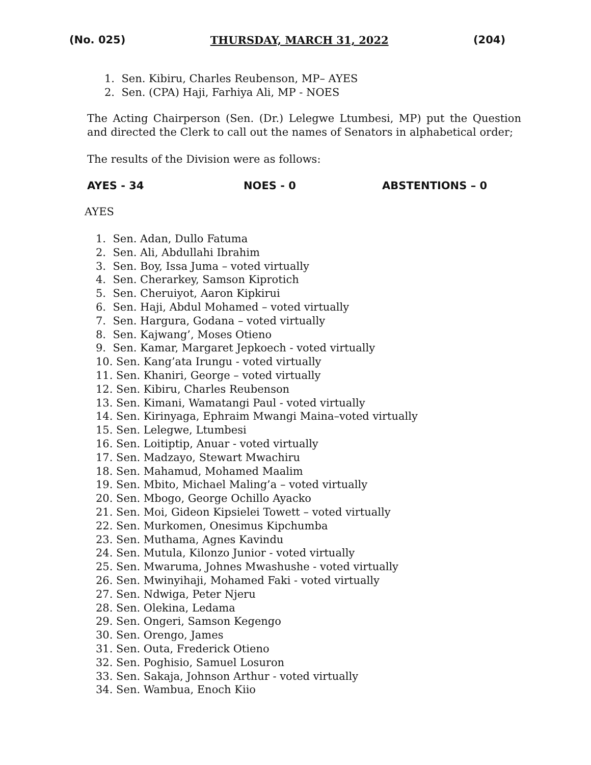(No. 025) THURSDAY, MARCH 31, 2022 (204)
1. Sen. Kibiru, Charles Reubenson, MP– AYES
2. Sen. (CPA) Haji, Farhiya Ali, MP - NOES
The Acting Chairperson (Sen. (Dr.) Lelegwe Ltumbesi, MP) put the Question and directed the Clerk to call out the names of Senators in alphabetical order;
The results of the Division were as follows:
AYES - 34 NOES - 0 ABSTENTIONS – 0
AYES
1. Sen. Adan, Dullo Fatuma
2. Sen. Ali, Abdullahi Ibrahim
3. Sen. Boy, Issa Juma – voted virtually
4. Sen. Cherarkey, Samson Kiprotich
5. Sen. Cheruiyot, Aaron Kipkirui
6. Sen. Haji, Abdul Mohamed – voted virtually
7. Sen. Hargura, Godana – voted virtually
8. Sen. Kajwang’, Moses Otieno
9. Sen. Kamar, Margaret Jepkoech - voted virtually
10. Sen. Kang’ata Irungu - voted virtually
11. Sen. Khaniri, George – voted virtually
12. Sen. Kibiru, Charles Reubenson
13. Sen. Kimani, Wamatangi Paul - voted virtually
14. Sen. Kirinyaga, Ephraim Mwangi Maina–voted virtually
15. Sen. Lelegwe, Ltumbesi
16. Sen. Loitiptip, Anuar - voted virtually
17. Sen. Madzayo, Stewart Mwachiru
18. Sen. Mahamud, Mohamed Maalim
19. Sen. Mbito, Michael Maling’a – voted virtually
20. Sen. Mbogo, George Ochillo Ayacko
21. Sen. Moi, Gideon Kipsielei Towett – voted virtually
22. Sen. Murkomen, Onesimus Kipchumba
23. Sen. Muthama, Agnes Kavindu
24. Sen. Mutula, Kilonzo Junior - voted virtually
25. Sen. Mwaruma, Johnes Mwashushe - voted virtually
26. Sen. Mwinyihaji, Mohamed Faki - voted virtually
27. Sen. Ndwiga, Peter Njeru
28. Sen. Olekina, Ledama
29. Sen. Ongeri, Samson Kegengo
30. Sen. Orengo, James
31. Sen. Outa, Frederick Otieno
32. Sen. Poghisio, Samuel Losuron
33. Sen. Sakaja, Johnson Arthur - voted virtually
34. Sen. Wambua, Enoch Kiio